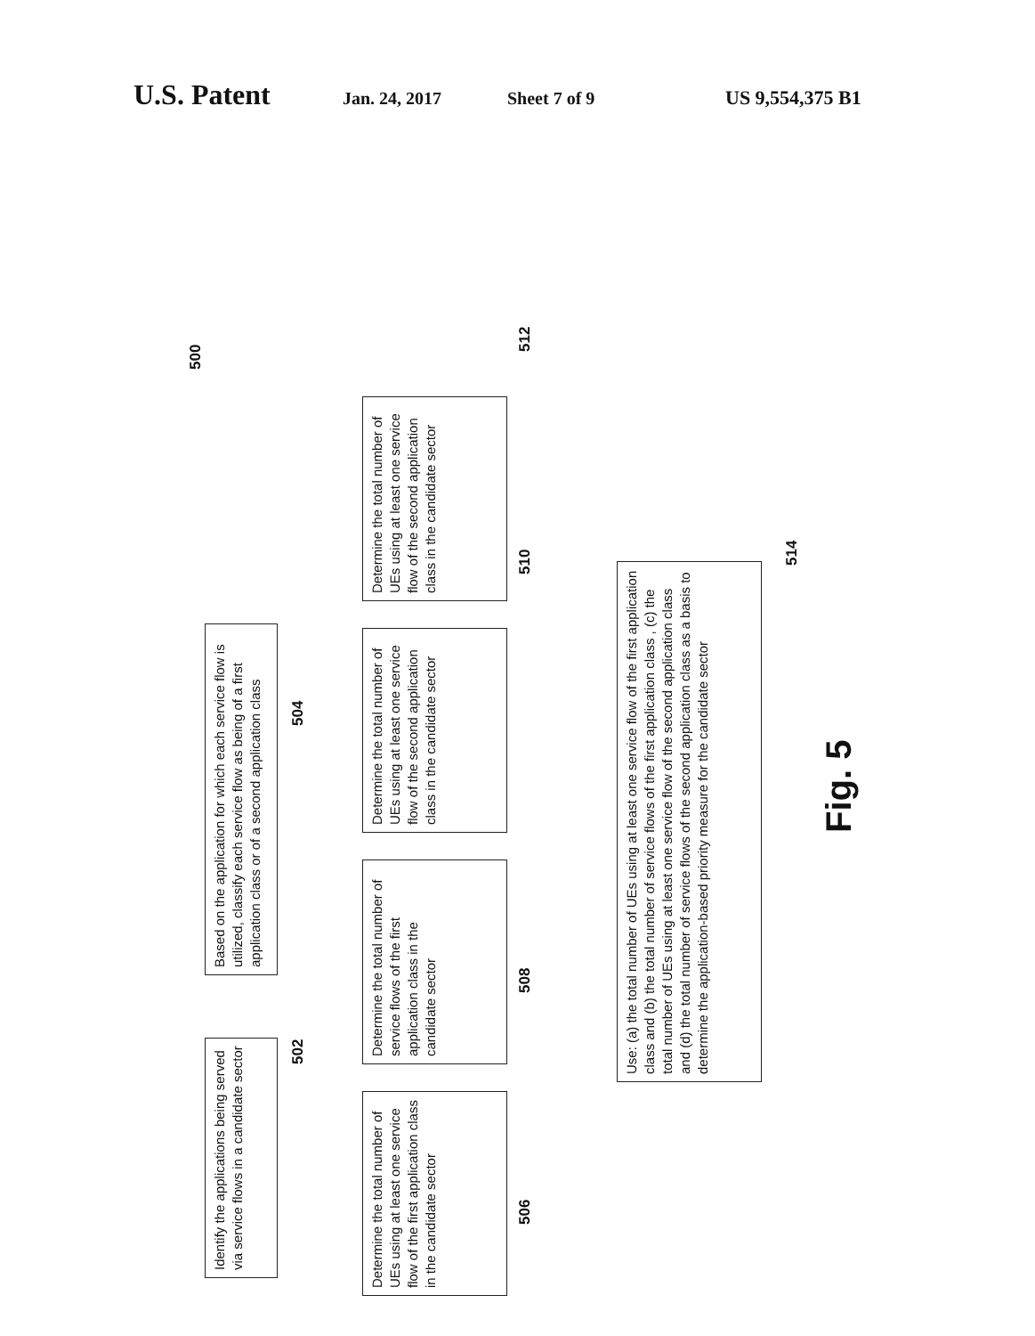U.S. Patent Jan. 24, 2017 Sheet 7 of 9 US 9,554,375 B1
500
Identify the applications being served via service flows in a candidate sector
502
Based on the application for which each service flow is utilized, classify each service flow as being of a first application class or of a second application class
504
Determine the total number of UEs using at least one service flow of the first application class in the candidate sector
506
Determine the total number of service flows of the first application class in the candidate sector
508
Determine the total number of UEs using at least one service flow of the second application class in the candidate sector
510
Determine the total number of UEs using at least one service flow of the second application class in the candidate sector
512
Use: (a) the total number of UEs using at least one service flow of the first application class and (b) the total number of service flows of the first application class , (c) the total number of UEs using at least one service flow of the second application class and (d) the total number of service flows of the second application class as a basis to determine the application-based priority measure for the candidate sector
514
Fig. 5